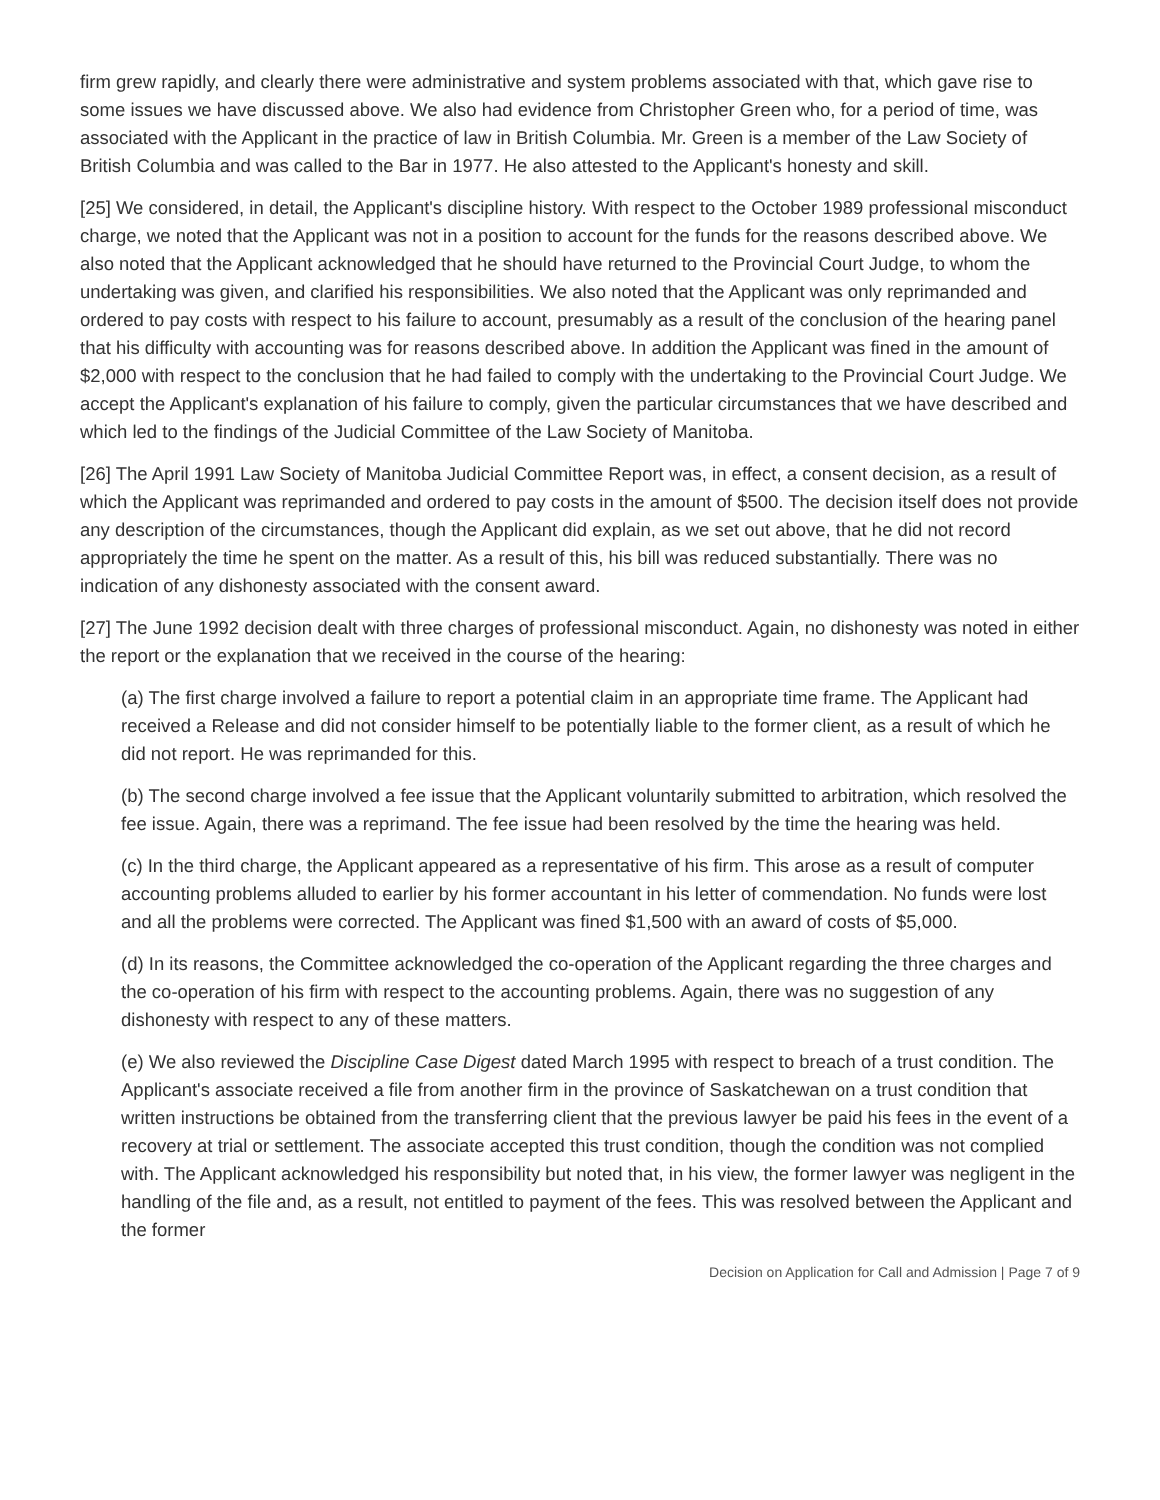firm grew rapidly, and clearly there were administrative and system problems associated with that, which gave rise to some issues we have discussed above. We also had evidence from Christopher Green who, for a period of time, was associated with the Applicant in the practice of law in British Columbia. Mr. Green is a member of the Law Society of British Columbia and was called to the Bar in 1977. He also attested to the Applicant's honesty and skill.
[25] We considered, in detail, the Applicant's discipline history. With respect to the October 1989 professional misconduct charge, we noted that the Applicant was not in a position to account for the funds for the reasons described above. We also noted that the Applicant acknowledged that he should have returned to the Provincial Court Judge, to whom the undertaking was given, and clarified his responsibilities. We also noted that the Applicant was only reprimanded and ordered to pay costs with respect to his failure to account, presumably as a result of the conclusion of the hearing panel that his difficulty with accounting was for reasons described above. In addition the Applicant was fined in the amount of $2,000 with respect to the conclusion that he had failed to comply with the undertaking to the Provincial Court Judge. We accept the Applicant's explanation of his failure to comply, given the particular circumstances that we have described and which led to the findings of the Judicial Committee of the Law Society of Manitoba.
[26] The April 1991 Law Society of Manitoba Judicial Committee Report was, in effect, a consent decision, as a result of which the Applicant was reprimanded and ordered to pay costs in the amount of $500. The decision itself does not provide any description of the circumstances, though the Applicant did explain, as we set out above, that he did not record appropriately the time he spent on the matter. As a result of this, his bill was reduced substantially. There was no indication of any dishonesty associated with the consent award.
[27] The June 1992 decision dealt with three charges of professional misconduct. Again, no dishonesty was noted in either the report or the explanation that we received in the course of the hearing:
(a) The first charge involved a failure to report a potential claim in an appropriate time frame. The Applicant had received a Release and did not consider himself to be potentially liable to the former client, as a result of which he did not report. He was reprimanded for this.
(b) The second charge involved a fee issue that the Applicant voluntarily submitted to arbitration, which resolved the fee issue. Again, there was a reprimand. The fee issue had been resolved by the time the hearing was held.
(c) In the third charge, the Applicant appeared as a representative of his firm. This arose as a result of computer accounting problems alluded to earlier by his former accountant in his letter of commendation. No funds were lost and all the problems were corrected. The Applicant was fined $1,500 with an award of costs of $5,000.
(d) In its reasons, the Committee acknowledged the co-operation of the Applicant regarding the three charges and the co-operation of his firm with respect to the accounting problems. Again, there was no suggestion of any dishonesty with respect to any of these matters.
(e) We also reviewed the Discipline Case Digest dated March 1995 with respect to breach of a trust condition. The Applicant's associate received a file from another firm in the province of Saskatchewan on a trust condition that written instructions be obtained from the transferring client that the previous lawyer be paid his fees in the event of a recovery at trial or settlement. The associate accepted this trust condition, though the condition was not complied with. The Applicant acknowledged his responsibility but noted that, in his view, the former lawyer was negligent in the handling of the file and, as a result, not entitled to payment of the fees. This was resolved between the Applicant and the former
Decision on Application for Call and Admission | Page 7 of 9